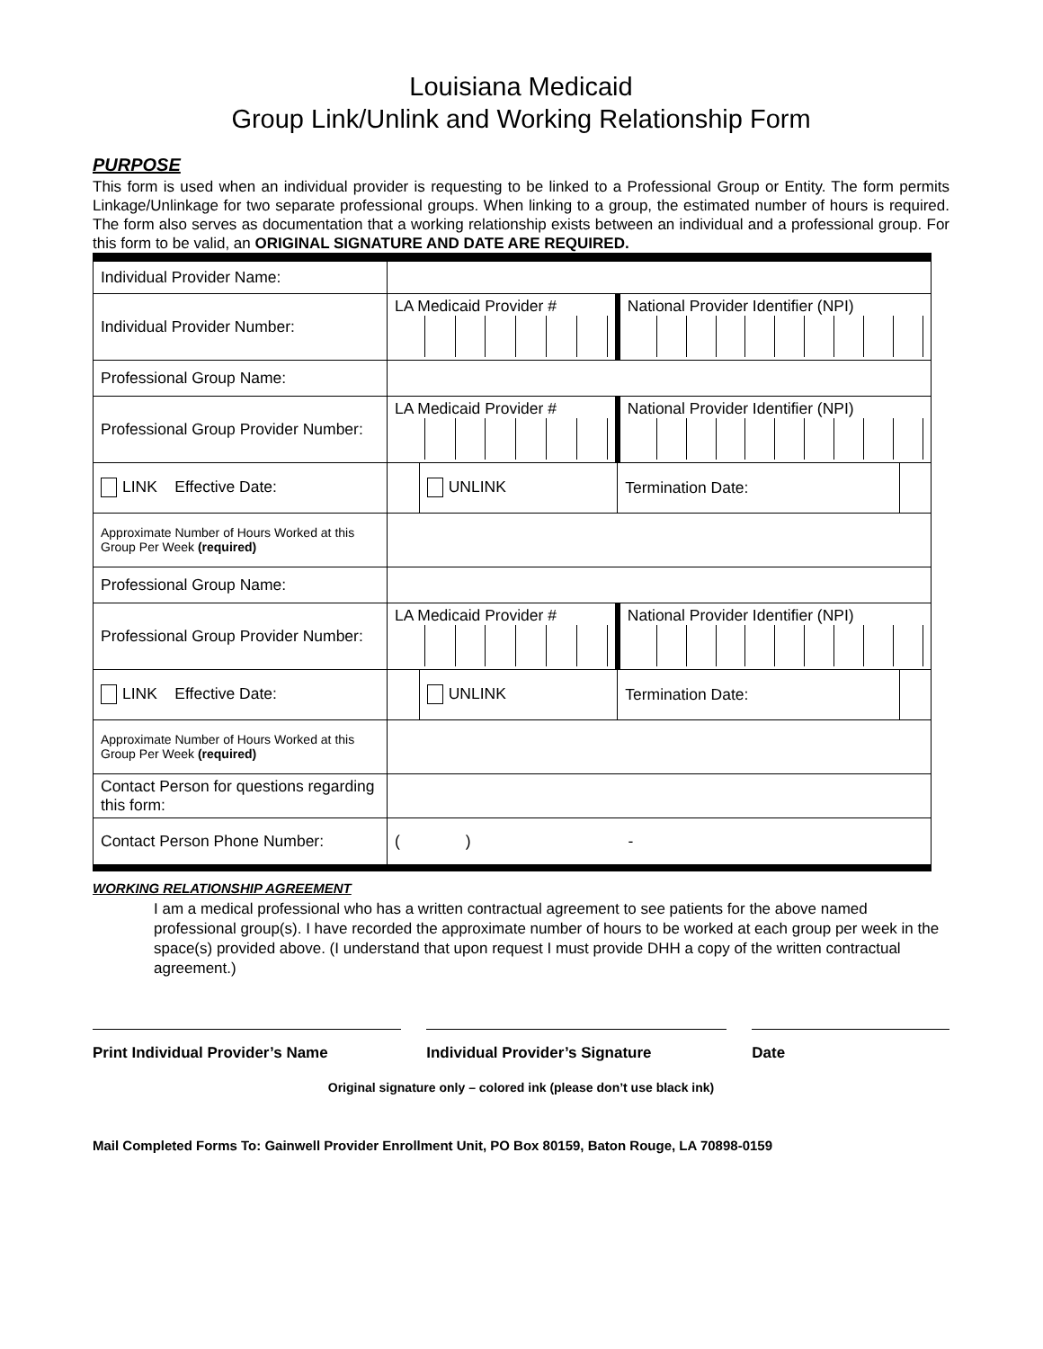Louisiana Medicaid
Group Link/Unlink and Working Relationship Form
PURPOSE
This form is used when an individual provider is requesting to be linked to a Professional Group or Entity. The form permits Linkage/Unlinkage for two separate professional groups. When linking to a group, the estimated number of hours is required. The form also serves as documentation that a working relationship exists between an individual and a professional group. For this form to be valid, an ORIGINAL SIGNATURE AND DATE ARE REQUIRED.
| Individual Provider Name: | | | | |
| Individual Provider Number: | LA Medicaid Provider # | | National Provider Identifier (NPI) | |
| Professional Group Name: | | | | |
| Professional Group Provider Number: | LA Medicaid Provider # | | National Provider Identifier (NPI) | |
| LINK Effective Date: | | UNLINK | Termination Date: | |
| Approximate Number of Hours Worked at this Group Per Week (required) | | | | |
| Professional Group Name: | | | | |
| Professional Group Provider Number: | LA Medicaid Provider # | | National Provider Identifier (NPI) | |
| LINK Effective Date: | | UNLINK | Termination Date: | |
| Approximate Number of Hours Worked at this Group Per Week (required) | | | | |
| Contact Person for questions regarding this form: | | | | |
| Contact Person Phone Number: | ( ) - | | | |
WORKING RELATIONSHIP AGREEMENT
I am a medical professional who has a written contractual agreement to see patients for the above named professional group(s). I have recorded the approximate number of hours to be worked at each group per week in the space(s) provided above. (I understand that upon request I must provide DHH a copy of the written contractual agreement.)
Print Individual Provider’s Name Individual Provider’s Signature Date
Original signature only – colored ink (please don’t use black ink)
Mail Completed Forms To: Gainwell Provider Enrollment Unit, PO Box 80159, Baton Rouge, LA 70898-0159